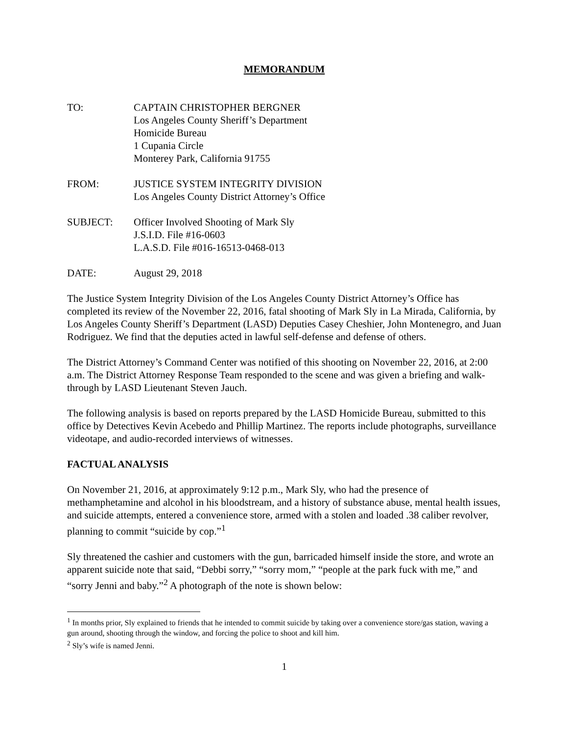MEMORANDUM
TO: CAPTAIN CHRISTOPHER BERGNER
Los Angeles County Sheriff’s Department
Homicide Bureau
1 Cupania Circle
Monterey Park, California 91755
FROM: JUSTICE SYSTEM INTEGRITY DIVISION
Los Angeles County District Attorney’s Office
SUBJECT: Officer Involved Shooting of Mark Sly
J.S.I.D. File #16-0603
L.A.S.D. File #016-16513-0468-013
DATE: August 29, 2018
The Justice System Integrity Division of the Los Angeles County District Attorney’s Office has completed its review of the November 22, 2016, fatal shooting of Mark Sly in La Mirada, California, by Los Angeles County Sheriff’s Department (LASD) Deputies Casey Cheshier, John Montenegro, and Juan Rodriguez. We find that the deputies acted in lawful self-defense and defense of others.
The District Attorney’s Command Center was notified of this shooting on November 22, 2016, at 2:00 a.m. The District Attorney Response Team responded to the scene and was given a briefing and walk-through by LASD Lieutenant Steven Jauch.
The following analysis is based on reports prepared by the LASD Homicide Bureau, submitted to this office by Detectives Kevin Acebedo and Phillip Martinez. The reports include photographs, surveillance videotape, and audio-recorded interviews of witnesses.
FACTUAL ANALYSIS
On November 21, 2016, at approximately 9:12 p.m., Mark Sly, who had the presence of methamphetamine and alcohol in his bloodstream, and a history of substance abuse, mental health issues, and suicide attempts, entered a convenience store, armed with a stolen and loaded .38 caliber revolver, planning to commit “suicide by cop.”<sup>1</sup>
Sly threatened the cashier and customers with the gun, barricaded himself inside the store, and wrote an apparent suicide note that said, “Debbi sorry,” “sorry mom,” “people at the park fuck with me,” and “sorry Jenni and baby.”<sup>2</sup> A photograph of the note is shown below:
<sup>1</sup> In months prior, Sly explained to friends that he intended to commit suicide by taking over a convenience store/gas station, waving a gun around, shooting through the window, and forcing the police to shoot and kill him.
<sup>2</sup> Sly’s wife is named Jenni.
1